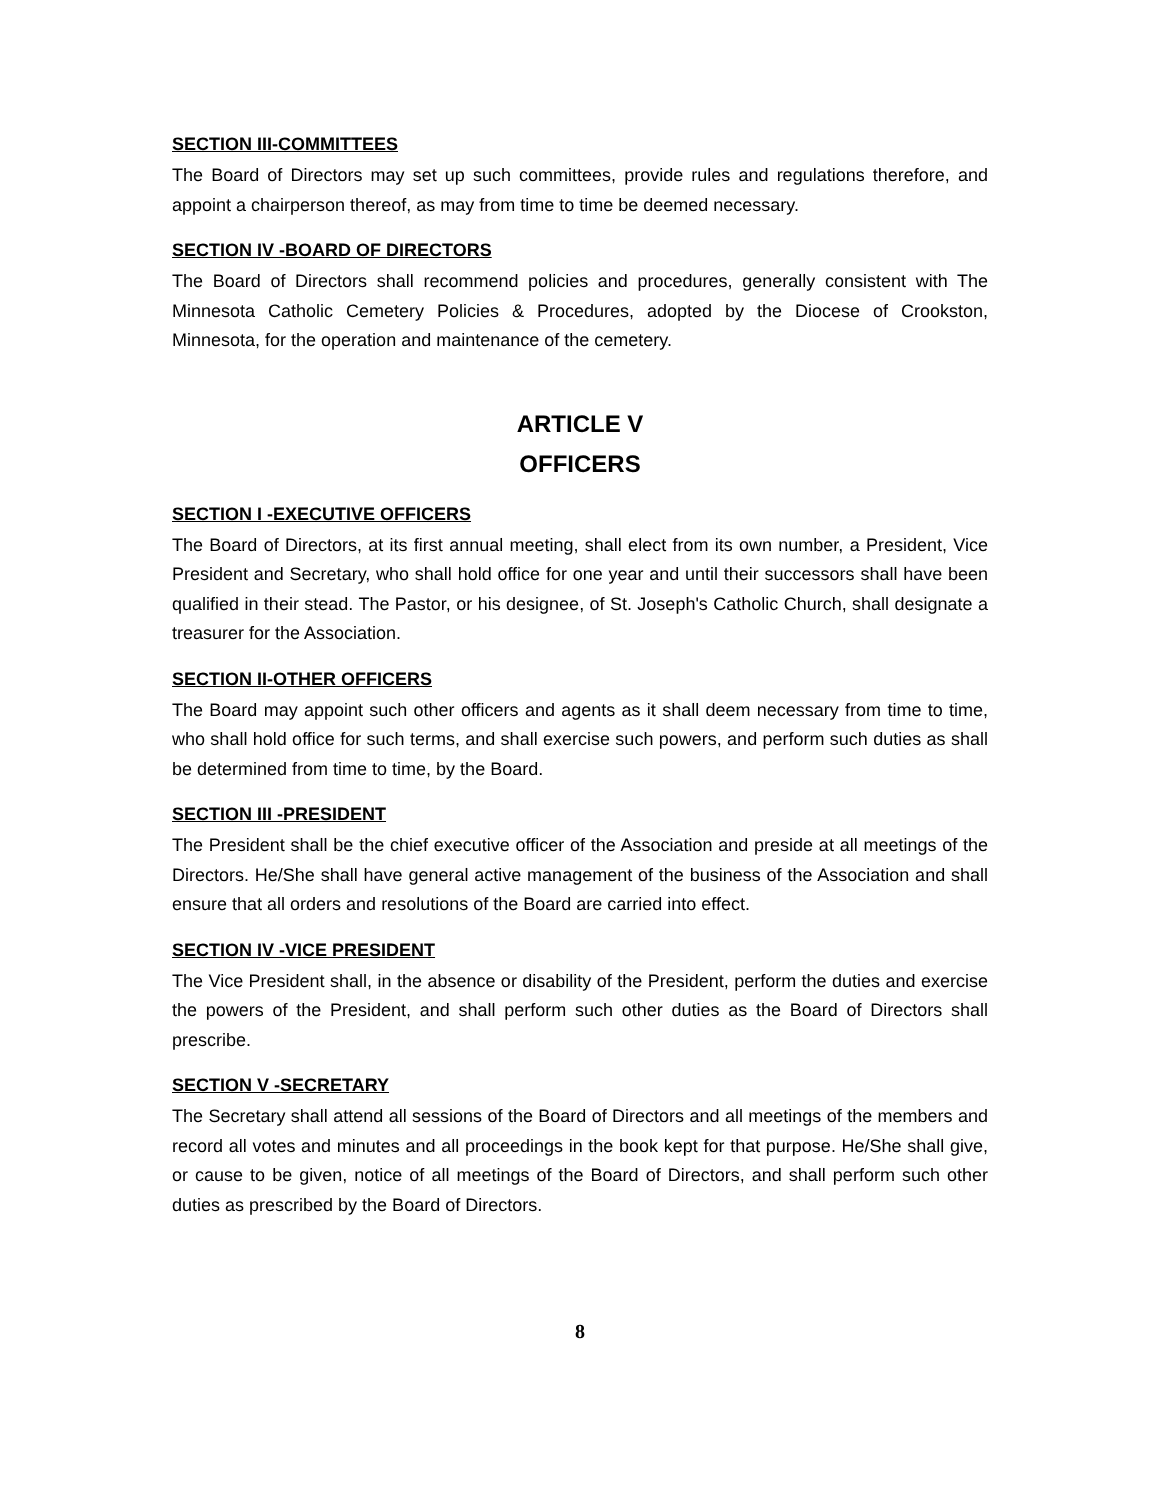SECTION III-COMMITTEES
The Board of Directors may set up such committees, provide rules and regulations therefore, and appoint a chairperson thereof, as may from time to time be deemed necessary.
SECTION IV -BOARD OF DIRECTORS
The Board of Directors shall recommend policies and procedures, generally consistent with The Minnesota Catholic Cemetery Policies & Procedures, adopted by the Diocese of Crookston, Minnesota, for the operation and maintenance of the cemetery.
ARTICLE V
OFFICERS
SECTION I -EXECUTIVE OFFICERS
The Board of Directors, at its first annual meeting, shall elect from its own number, a President, Vice President and Secretary, who shall hold office for one year and until their successors shall have been qualified in their stead. The Pastor, or his designee, of St. Joseph's Catholic Church, shall designate a treasurer for the Association.
SECTION II-OTHER OFFICERS
The Board may appoint such other officers and agents as it shall deem necessary from time to time, who shall hold office for such terms, and shall exercise such powers, and perform such duties as shall be determined from time to time, by the Board.
SECTION III -PRESIDENT
The President shall be the chief executive officer of the Association and preside at all meetings of the Directors. He/She shall have general active management of the business of the Association and shall ensure that all orders and resolutions of the Board are carried into effect.
SECTION IV -VICE PRESIDENT
The Vice President shall, in the absence or disability of the President, perform the duties and exercise the powers of the President, and shall perform such other duties as the Board of Directors shall prescribe.
SECTION V -SECRETARY
The Secretary shall attend all sessions of the Board of Directors and all meetings of the members and record all votes and minutes and all proceedings in the book kept for that purpose. He/She shall give, or cause to be given, notice of all meetings of the Board of Directors, and shall perform such other duties as prescribed by the Board of Directors.
8